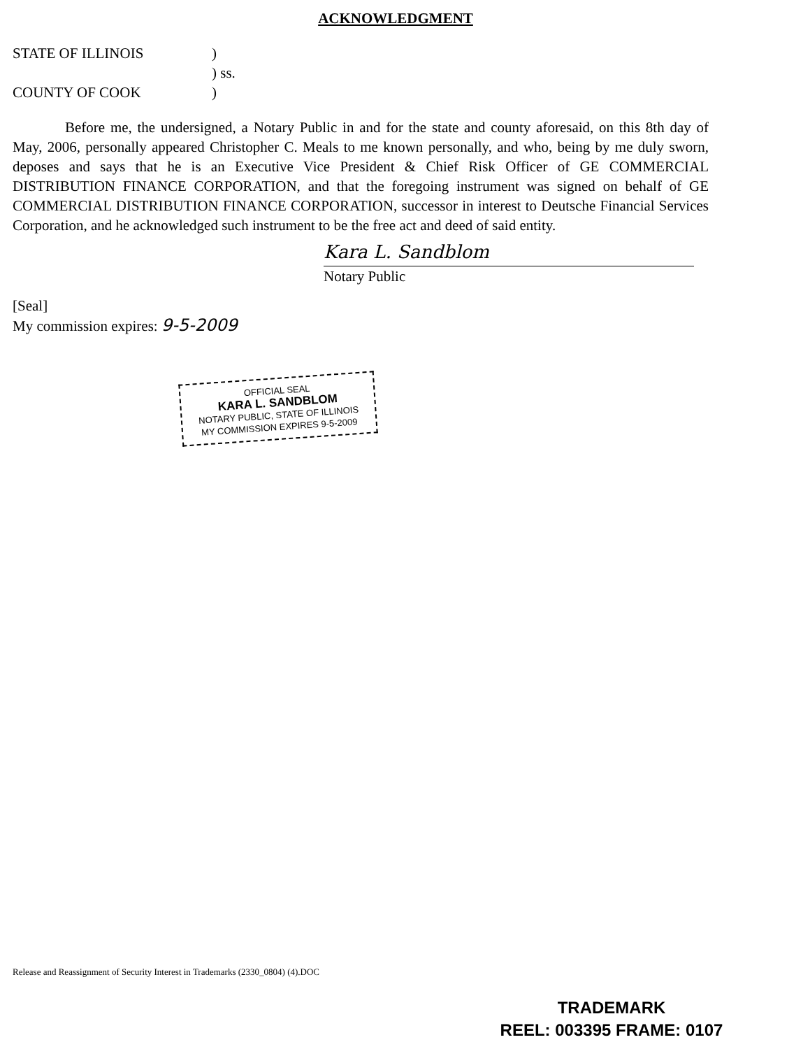ACKNOWLEDGMENT
STATE OF ILLINOIS)
) ss.
COUNTY OF COOK)
Before me, the undersigned, a Notary Public in and for the state and county aforesaid, on this 8th day of May, 2006, personally appeared Christopher C. Meals to me known personally, and who, being by me duly sworn, deposes and says that he is an Executive Vice President & Chief Risk Officer of GE COMMERCIAL DISTRIBUTION FINANCE CORPORATION, and that the foregoing instrument was signed on behalf of GE COMMERCIAL DISTRIBUTION FINANCE CORPORATION, successor in interest to Deutsche Financial Services Corporation, and he acknowledged such instrument to be the free act and deed of said entity.
Kara L. Sandblom
Notary Public
[Seal]
My commission expires: 9-5-2009
OFFICIAL SEAL
KARA L. SANDBLOM
NOTARY PUBLIC, STATE OF ILLINOIS
MY COMMISSION EXPIRES 9-5-2009
Release and Reassignment of Security Interest in Trademarks (2330_0804) (4).DOC
TRADEMARK
REEL: 003395 FRAME: 0107